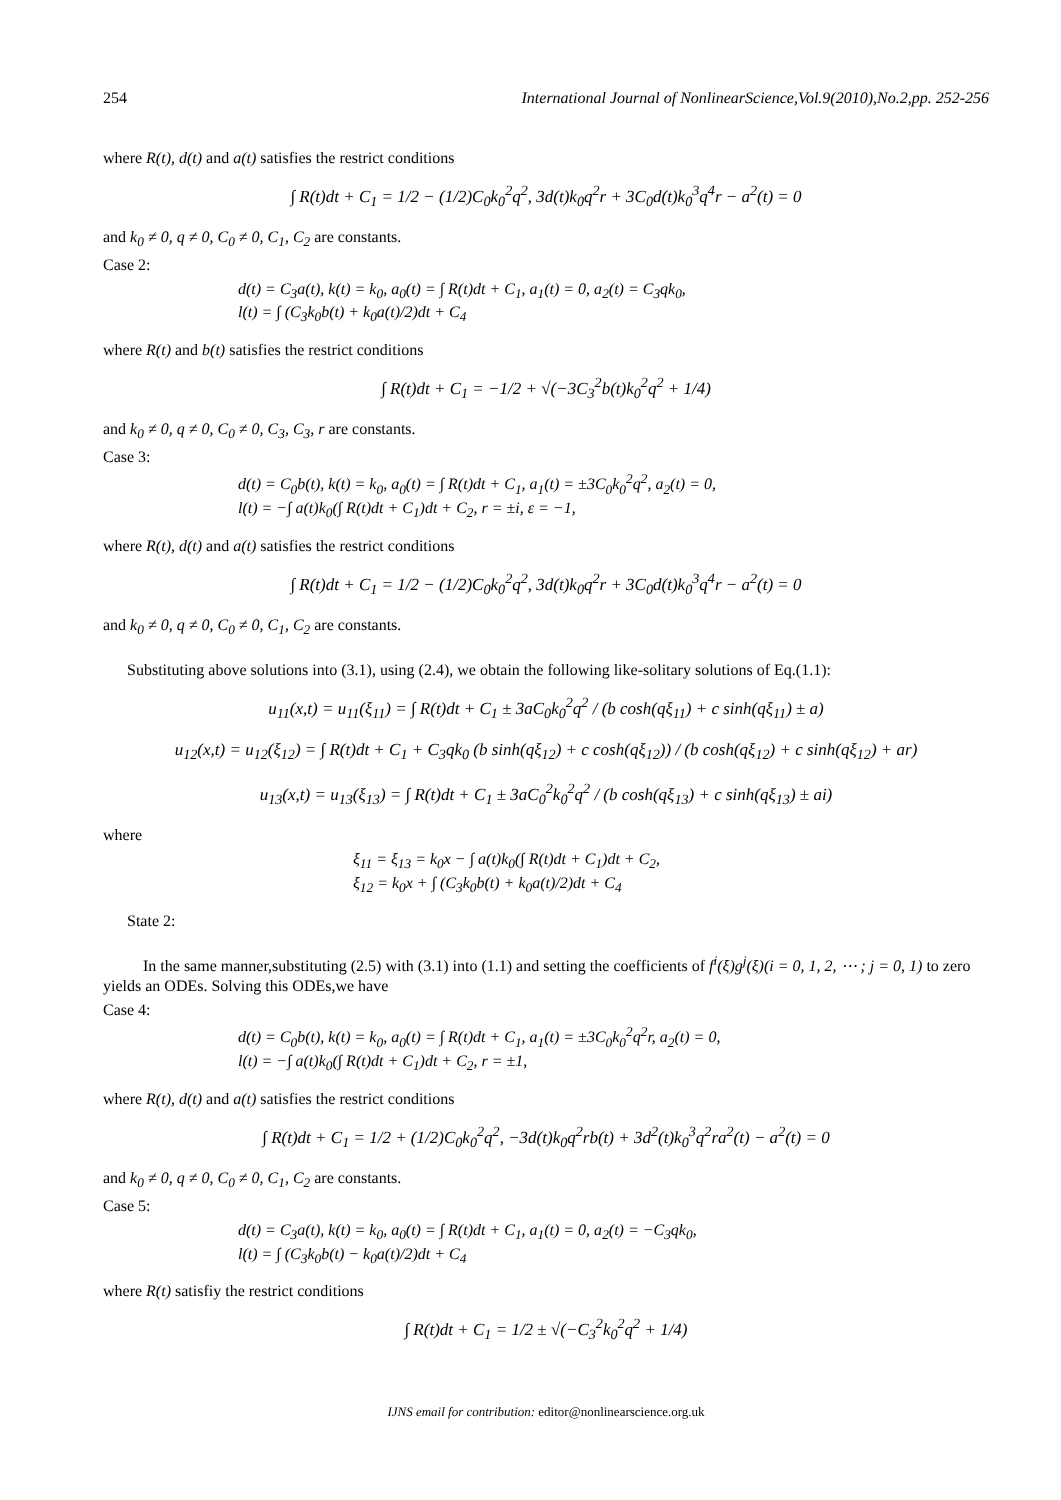254 International Journal of NonlinearScience,Vol.9(2010),No.2,pp. 252-256
where R(t), d(t) and a(t) satisfies the restrict conditions
∫ R(t)dt + C<sub>1</sub> = 1/2 − (1/2)C<sub>0</sub>k<sub>0</sub><sup>2</sup>q<sup>2</sup>, 3d(t)k<sub>0</sub>q<sup>2</sup>r + 3C<sub>0</sub>d(t)k<sub>0</sub><sup>3</sup>q<sup>4</sup>r − a<sup>2</sup>(t) = 0
and k<sub>0</sub> ≠ 0, q ≠ 0, C<sub>0</sub> ≠ 0, C<sub>1</sub>, C<sub>2</sub> are constants.
Case 2:
d(t) = C<sub>3</sub>a(t), k(t) = k<sub>0</sub>, a<sub>0</sub>(t) = ∫ R(t)dt + C<sub>1</sub>, a<sub>1</sub>(t) = 0, a<sub>2</sub>(t) = C<sub>3</sub>qk<sub>0</sub>,
l(t) = ∫ (C<sub>3</sub>k<sub>0</sub>b(t) + k<sub>0</sub>a(t)/2)dt + C<sub>4</sub>
where R(t) and b(t) satisfies the restrict conditions
∫ R(t)dt + C<sub>1</sub> = −1/2 + √(−3C<sub>3</sub><sup>2</sup>b(t)k<sub>0</sub><sup>2</sup>q<sup>2</sup> + 1/4)
and k<sub>0</sub> ≠ 0, q ≠ 0, C<sub>0</sub> ≠ 0, C<sub>3</sub>, C<sub>3</sub>, r are constants.
Case 3:
d(t) = C<sub>0</sub>b(t), k(t) = k<sub>0</sub>, a<sub>0</sub>(t) = ∫ R(t)dt + C<sub>1</sub>, a<sub>1</sub>(t) = ±3C<sub>0</sub>k<sub>0</sub><sup>2</sup>q<sup>2</sup>, a<sub>2</sub>(t) = 0,
l(t) = −∫ a(t)k<sub>0</sub>(∫ R(t)dt + C<sub>1</sub>)dt + C<sub>2</sub>, r = ±i, ε = −1,
where R(t), d(t) and a(t) satisfies the restrict conditions
∫ R(t)dt + C<sub>1</sub> = 1/2 − (1/2)C<sub>0</sub>k<sub>0</sub><sup>2</sup>q<sup>2</sup>, 3d(t)k<sub>0</sub>q<sup>2</sup>r + 3C<sub>0</sub>d(t)k<sub>0</sub><sup>3</sup>q<sup>4</sup>r − a<sup>2</sup>(t) = 0
and k<sub>0</sub> ≠ 0, q ≠ 0, C<sub>0</sub> ≠ 0, C<sub>1</sub>, C<sub>2</sub> are constants.
Substituting above solutions into (3.1), using (2.4), we obtain the following like-solitary solutions of Eq.(1.1):
u<sub>11</sub>(x,t) = u<sub>11</sub>(ξ<sub>11</sub>) = ∫ R(t)dt + C<sub>1</sub> ± 3aC<sub>0</sub>k<sub>0</sub><sup>2</sup>q<sup>2</sup> / (b cosh(qξ<sub>11</sub>) + c sinh(qξ<sub>11</sub>) ± a)
u<sub>12</sub>(x,t) = u<sub>12</sub>(ξ<sub>12</sub>) = ∫ R(t)dt + C<sub>1</sub> + C<sub>3</sub>qk<sub>0</sub> (b sinh(qξ<sub>12</sub>) + c cosh(qξ<sub>12</sub>)) / (b cosh(qξ<sub>12</sub>) + c sinh(qξ<sub>12</sub>) + ar)
u<sub>13</sub>(x,t) = u<sub>13</sub>(ξ<sub>13</sub>) = ∫ R(t)dt + C<sub>1</sub> ± 3aC<sub>0</sub><sup>2</sup>k<sub>0</sub><sup>2</sup>q<sup>2</sup> / (b cosh(qξ<sub>13</sub>) + c sinh(qξ<sub>13</sub>) ± ai)
where
ξ<sub>11</sub> = ξ<sub>13</sub> = k<sub>0</sub>x − ∫ a(t)k<sub>0</sub>(∫ R(t)dt + C<sub>1</sub>)dt + C<sub>2</sub>,
ξ<sub>12</sub> = k<sub>0</sub>x + ∫ (C<sub>3</sub>k<sub>0</sub>b(t) + k<sub>0</sub>a(t)/2)dt + C<sub>4</sub>
State 2:
In the same manner,substituting (2.5) with (3.1) into (1.1) and setting the coefficients of f<sup>i</sup>(ξ)g<sup>j</sup>(ξ)(i = 0, 1, 2, ⋯ ; j = 0, 1) to zero yields an ODEs. Solving this ODEs,we have
Case 4:
d(t) = C<sub>0</sub>b(t), k(t) = k<sub>0</sub>, a<sub>0</sub>(t) = ∫ R(t)dt + C<sub>1</sub>, a<sub>1</sub>(t) = ±3C<sub>0</sub>k<sub>0</sub><sup>2</sup>q<sup>2</sup>r, a<sub>2</sub>(t) = 0,
l(t) = −∫ a(t)k<sub>0</sub>(∫ R(t)dt + C<sub>1</sub>)dt + C<sub>2</sub>, r = ±1,
where R(t), d(t) and a(t) satisfies the restrict conditions
∫ R(t)dt + C<sub>1</sub> = 1/2 + (1/2)C<sub>0</sub>k<sub>0</sub><sup>2</sup>q<sup>2</sup>, −3d(t)k<sub>0</sub>q<sup>2</sup>rb(t) + 3d<sup>2</sup>(t)k<sub>0</sub><sup>3</sup>q<sup>2</sup>ra<sup>2</sup>(t) − a<sup>2</sup>(t) = 0
and k<sub>0</sub> ≠ 0, q ≠ 0, C<sub>0</sub> ≠ 0, C<sub>1</sub>, C<sub>2</sub> are constants.
Case 5:
d(t) = C<sub>3</sub>a(t), k(t) = k<sub>0</sub>, a<sub>0</sub>(t) = ∫ R(t)dt + C<sub>1</sub>, a<sub>1</sub>(t) = 0, a<sub>2</sub>(t) = −C<sub>3</sub>qk<sub>0</sub>,
l(t) = ∫ (C<sub>3</sub>k<sub>0</sub>b(t) − k<sub>0</sub>a(t)/2)dt + C<sub>4</sub>
where R(t) satisfiy the restrict conditions
∫ R(t)dt + C<sub>1</sub> = 1/2 ± √(−C<sub>3</sub><sup>2</sup>k<sub>0</sub><sup>2</sup>q<sup>2</sup> + 1/4)
IJNS email for contribution: editor@nonlinearscience.org.uk